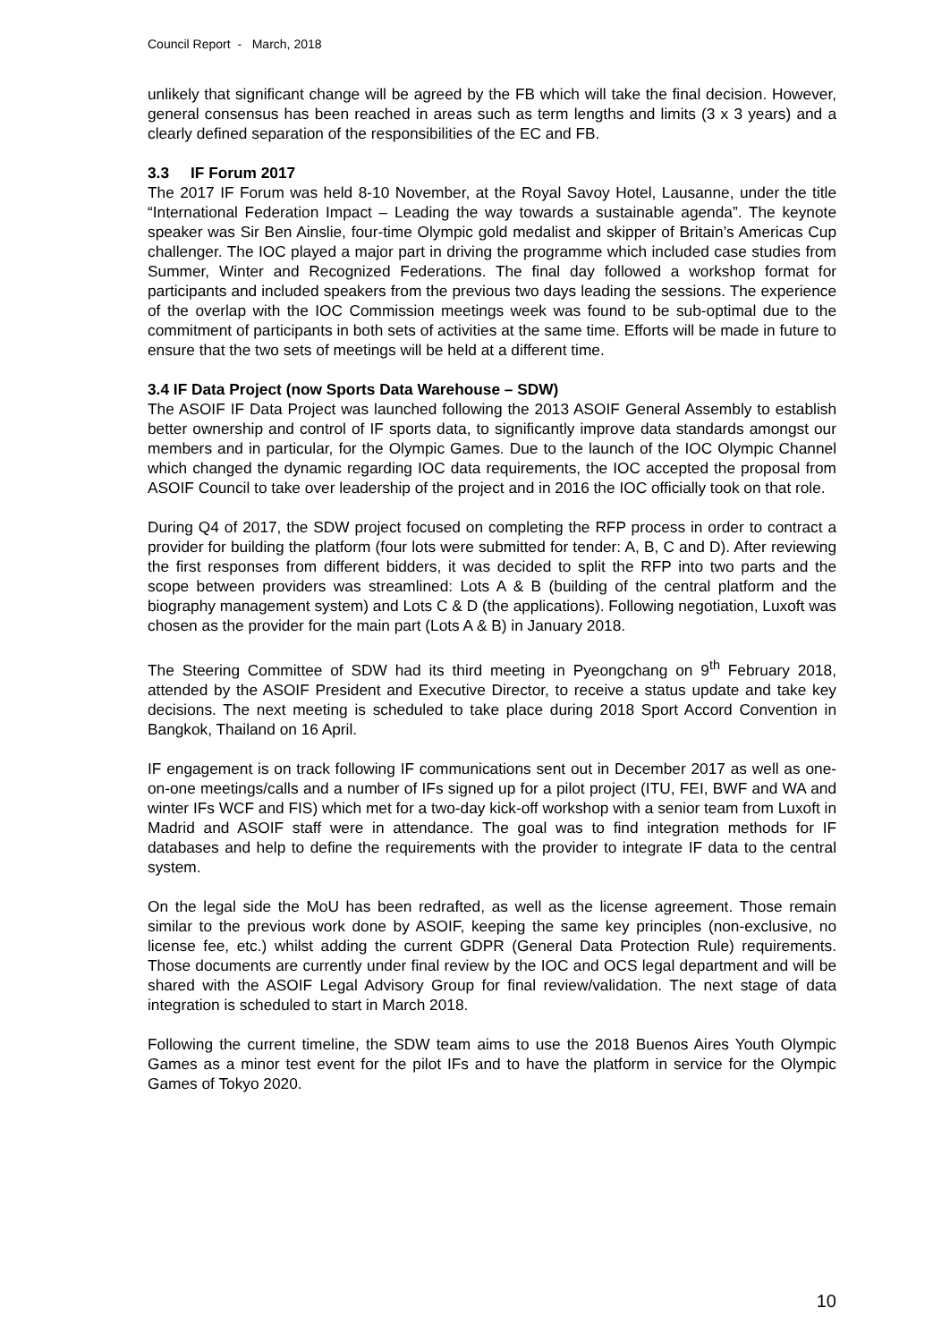Council Report - March, 2018
unlikely that significant change will be agreed by the FB which will take the final decision. However, general consensus has been reached in areas such as term lengths and limits (3 x 3 years) and a clearly defined separation of the responsibilities of the EC and FB.
3.3 IF Forum 2017
The 2017 IF Forum was held 8-10 November, at the Royal Savoy Hotel, Lausanne, under the title “International Federation Impact – Leading the way towards a sustainable agenda”. The keynote speaker was Sir Ben Ainslie, four-time Olympic gold medalist and skipper of Britain’s Americas Cup challenger. The IOC played a major part in driving the programme which included case studies from Summer, Winter and Recognized Federations. The final day followed a workshop format for participants and included speakers from the previous two days leading the sessions. The experience of the overlap with the IOC Commission meetings week was found to be sub-optimal due to the commitment of participants in both sets of activities at the same time. Efforts will be made in future to ensure that the two sets of meetings will be held at a different time.
3.4 IF Data Project (now Sports Data Warehouse – SDW)
The ASOIF IF Data Project was launched following the 2013 ASOIF General Assembly to establish better ownership and control of IF sports data, to significantly improve data standards amongst our members and in particular, for the Olympic Games. Due to the launch of the IOC Olympic Channel which changed the dynamic regarding IOC data requirements, the IOC accepted the proposal from ASOIF Council to take over leadership of the project and in 2016 the IOC officially took on that role.
During Q4 of 2017, the SDW project focused on completing the RFP process in order to contract a provider for building the platform (four lots were submitted for tender: A, B, C and D). After reviewing the first responses from different bidders, it was decided to split the RFP into two parts and the scope between providers was streamlined: Lots A & B (building of the central platform and the biography management system) and Lots C & D (the applications). Following negotiation, Luxoft was chosen as the provider for the main part (Lots A & B) in January 2018.
The Steering Committee of SDW had its third meeting in Pyeongchang on 9<sup>th</sup> February 2018, attended by the ASOIF President and Executive Director, to receive a status update and take key decisions. The next meeting is scheduled to take place during 2018 Sport Accord Convention in Bangkok, Thailand on 16 April.
IF engagement is on track following IF communications sent out in December 2017 as well as one-on-one meetings/calls and a number of IFs signed up for a pilot project (ITU, FEI, BWF and WA and winter IFs WCF and FIS) which met for a two-day kick-off workshop with a senior team from Luxoft in Madrid and ASOIF staff were in attendance. The goal was to find integration methods for IF databases and help to define the requirements with the provider to integrate IF data to the central system.
On the legal side the MoU has been redrafted, as well as the license agreement. Those remain similar to the previous work done by ASOIF, keeping the same key principles (non-exclusive, no license fee, etc.) whilst adding the current GDPR (General Data Protection Rule) requirements. Those documents are currently under final review by the IOC and OCS legal department and will be shared with the ASOIF Legal Advisory Group for final review/validation. The next stage of data integration is scheduled to start in March 2018.
Following the current timeline, the SDW team aims to use the 2018 Buenos Aires Youth Olympic Games as a minor test event for the pilot IFs and to have the platform in service for the Olympic Games of Tokyo 2020.
10